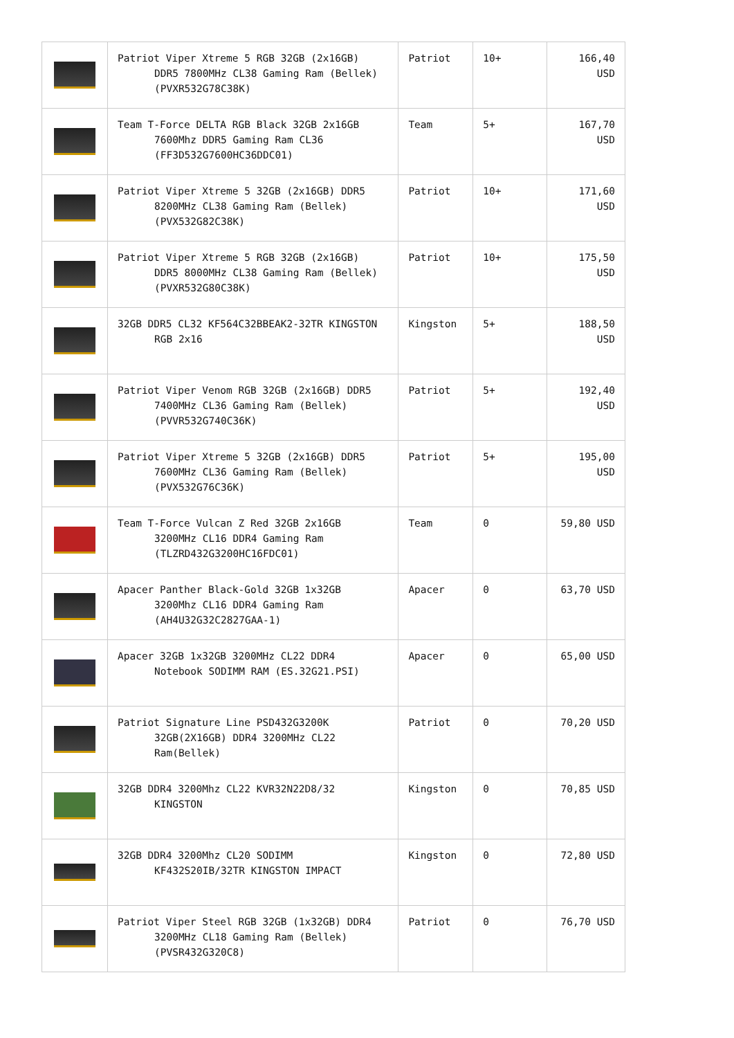| | Patriot Viper Xtreme 5 RGB 32GB (2x16GB) DDR5 7800MHz CL38 Gaming Ram (Bellek) (PVXR532G78C38K) | Patriot | 10+ | 166,40 USD |
| | Team T-Force DELTA RGB Black 32GB 2x16GB 7600Mhz DDR5 Gaming Ram CL36 (FF3D532G7600HC36DDC01) | Team | 5+ | 167,70 USD |
| | Patriot Viper Xtreme 5 32GB (2x16GB) DDR5 8200MHz CL38 Gaming Ram (Bellek) (PVX532G82C38K) | Patriot | 10+ | 171,60 USD |
| | Patriot Viper Xtreme 5 RGB 32GB (2x16GB) DDR5 8000MHz CL38 Gaming Ram (Bellek) (PVXR532G80C38K) | Patriot | 10+ | 175,50 USD |
| | 32GB DDR5 CL32 KF564C32BBEAK2-32TR KINGSTON RGB 2x16 | Kingston | 5+ | 188,50 USD |
| | Patriot Viper Venom RGB 32GB (2x16GB) DDR5 7400MHz CL36 Gaming Ram (Bellek) (PVVR532G740C36K) | Patriot | 5+ | 192,40 USD |
| | Patriot Viper Xtreme 5 32GB (2x16GB) DDR5 7600MHz CL36 Gaming Ram (Bellek) (PVX532G76C36K) | Patriot | 5+ | 195,00 USD |
| | Team T-Force Vulcan Z Red 32GB 2x16GB 3200MHz CL16 DDR4 Gaming Ram (TLZRD432G3200HC16FDC01) | Team | 0 | 59,80 USD |
| | Apacer Panther Black-Gold 32GB 1x32GB 3200Mhz CL16 DDR4 Gaming Ram (AH4U32G32C2827GAA-1) | Apacer | 0 | 63,70 USD |
| | Apacer 32GB 1x32GB 3200MHz CL22 DDR4 Notebook SODIMM RAM (ES.32G21.PSI) | Apacer | 0 | 65,00 USD |
| | Patriot Signature Line PSD432G3200K 32GB(2X16GB) DDR4 3200MHz CL22 Ram(Bellek) | Patriot | 0 | 70,20 USD |
| | 32GB DDR4 3200Mhz CL22 KVR32N22D8/32 KINGSTON | Kingston | 0 | 70,85 USD |
| | 32GB DDR4 3200Mhz CL20 SODIMM KF432S20IB/32TR KINGSTON IMPACT | Kingston | 0 | 72,80 USD |
| | Patriot Viper Steel RGB 32GB (1x32GB) DDR4 3200MHz CL18 Gaming Ram (Bellek) (PVSR432G320C8) | Patriot | 0 | 76,70 USD |